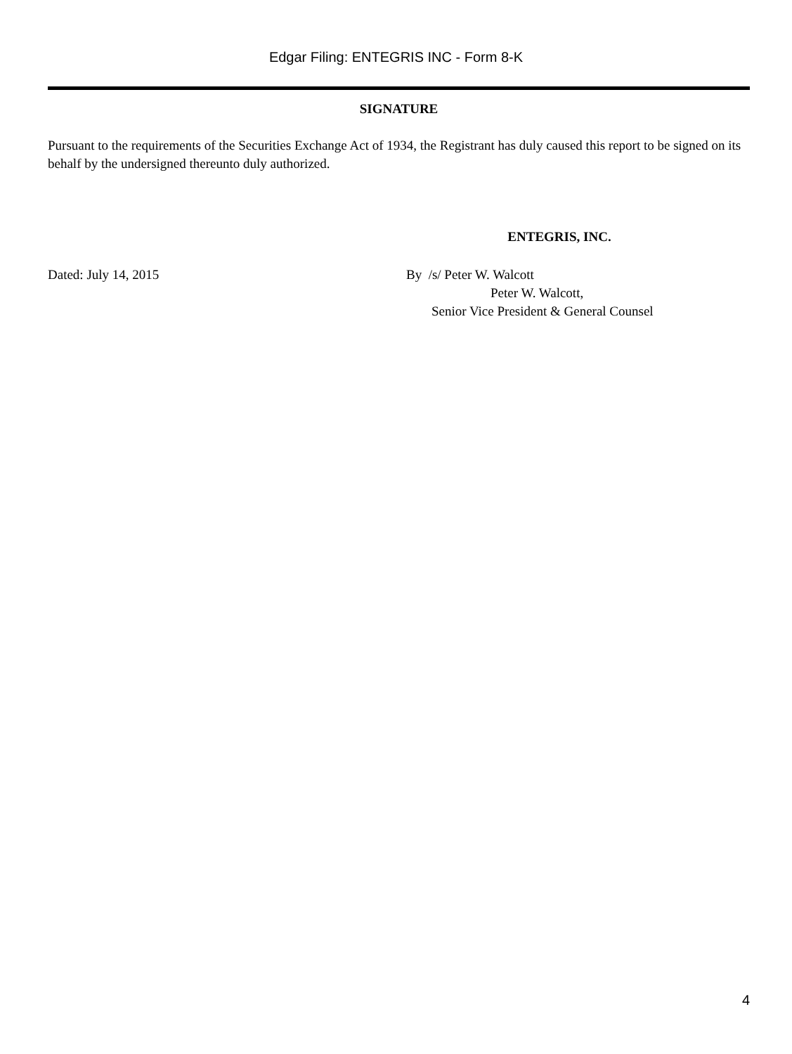Edgar Filing: ENTEGRIS INC - Form 8-K
SIGNATURE
Pursuant to the requirements of the Securities Exchange Act of 1934, the Registrant has duly caused this report to be signed on its behalf by the undersigned thereunto duly authorized.
ENTEGRIS, INC.
Dated: July 14, 2015 By /s/ Peter W. Walcott
Peter W. Walcott,
Senior Vice President & General Counsel
4